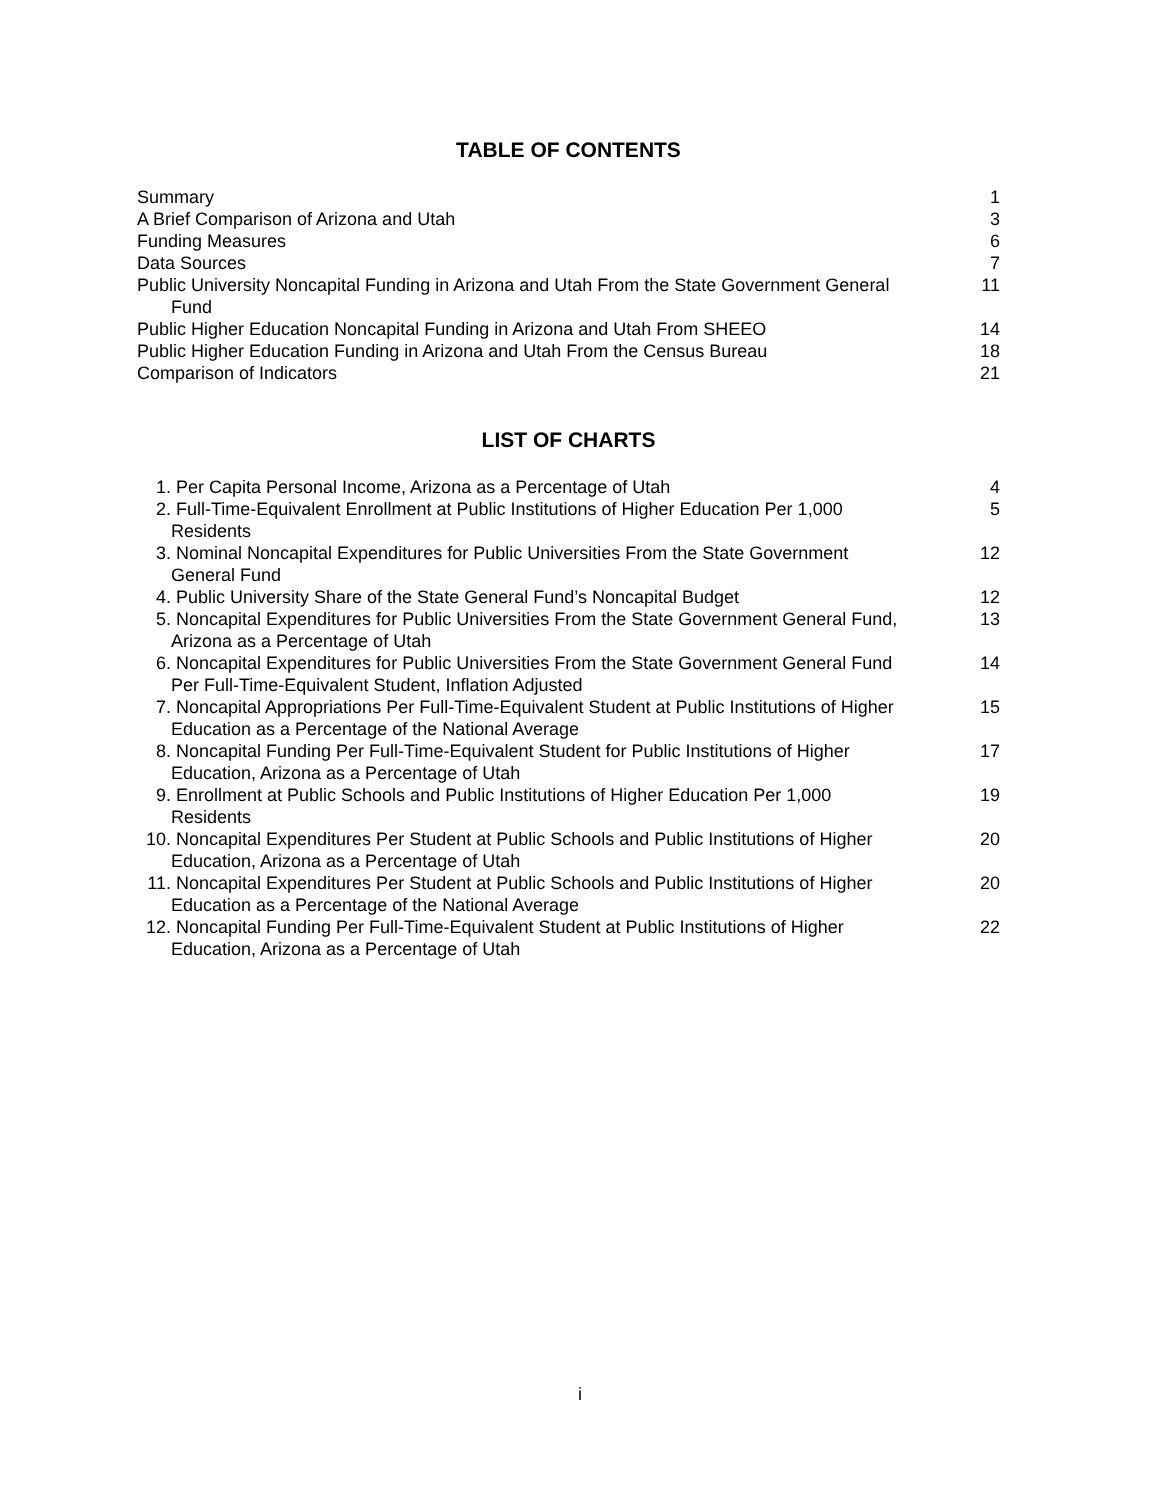TABLE OF CONTENTS
Summary 1
A Brief Comparison of Arizona and Utah
3
Funding Measures 6
Data Sources 7
Public University Noncapital Funding in Arizona and Utah From the State Government General
Fund
11
Public Higher Education Noncapital Funding in Arizona and Utah From SHEEO
14
Public Higher Education Funding in Arizona and Utah From the Census Bureau
18
Comparison of Indicators 21
LIST OF CHARTS
1. Per Capita Personal Income, Arizona as a Percentage of Utah
4
2. Full-Time-Equivalent Enrollment at Public Institutions of Higher Education Per 1,000
Residents
5
3. Nominal Noncapital Expenditures for Public Universities From the State Government
General Fund
12
4. Public University Share of the State General Fund’s Noncapital Budget
12
5. Noncapital Expenditures for Public Universities From the State Government General Fund,
Arizona as a Percentage of Utah
13
6. Noncapital Expenditures for Public Universities From the State Government General Fund
Per Full-Time-Equivalent Student, Inflation Adjusted
14
7. Noncapital Appropriations Per Full-Time-Equivalent Student at Public Institutions of Higher
Education as a Percentage of the National Average
15
8. Noncapital Funding Per Full-Time-Equivalent Student for Public Institutions of Higher
Education, Arizona as a Percentage of Utah
17
9. Enrollment at Public Schools and Public Institutions of Higher Education Per 1,000
Residents
19
10. Noncapital Expenditures Per Student at Public Schools and Public Institutions of Higher
Education, Arizona as a Percentage of Utah
20
11. Noncapital Expenditures Per Student at Public Schools and Public Institutions of Higher
Education as a Percentage of the National Average
20
12. Noncapital Funding Per Full-Time-Equivalent Student at Public Institutions of Higher
Education, Arizona as a Percentage of Utah
22
i